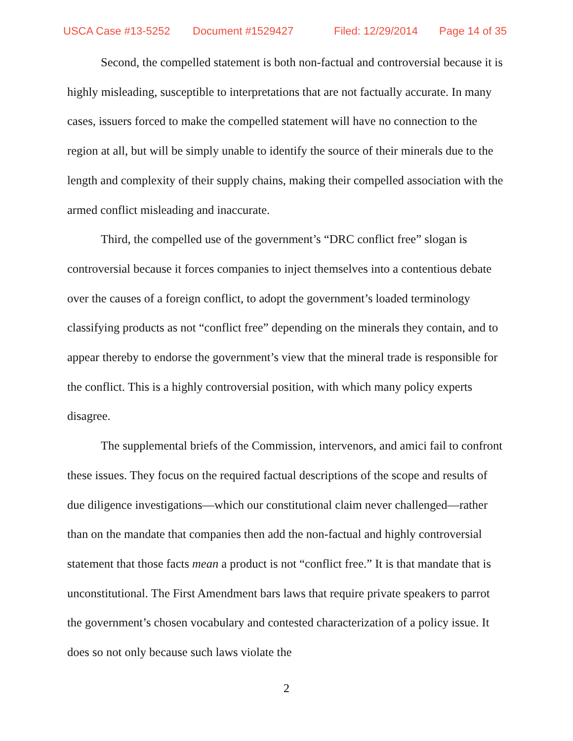USCA Case #13-5252 Document #1529427 Filed: 12/29/2014 Page 14 of 35
Second, the compelled statement is both non-factual and controversial because it is highly misleading, susceptible to interpretations that are not factually accurate. In many cases, issuers forced to make the compelled statement will have no connection to the region at all, but will be simply unable to identify the source of their minerals due to the length and complexity of their supply chains, making their compelled association with the armed conflict misleading and inaccurate.
Third, the compelled use of the government’s “DRC conflict free” slogan is controversial because it forces companies to inject themselves into a contentious debate over the causes of a foreign conflict, to adopt the government’s loaded terminology classifying products as not “conflict free” depending on the minerals they contain, and to appear thereby to endorse the government’s view that the mineral trade is responsible for the conflict. This is a highly controversial position, with which many policy experts disagree.
The supplemental briefs of the Commission, intervenors, and amici fail to confront these issues. They focus on the required factual descriptions of the scope and results of due diligence investigations—which our constitutional claim never challenged—rather than on the mandate that companies then add the non-factual and highly controversial statement that those facts mean a product is not “conflict free.” It is that mandate that is unconstitutional. The First Amendment bars laws that require private speakers to parrot the government’s chosen vocabulary and contested characterization of a policy issue. It does so not only because such laws violate the
2